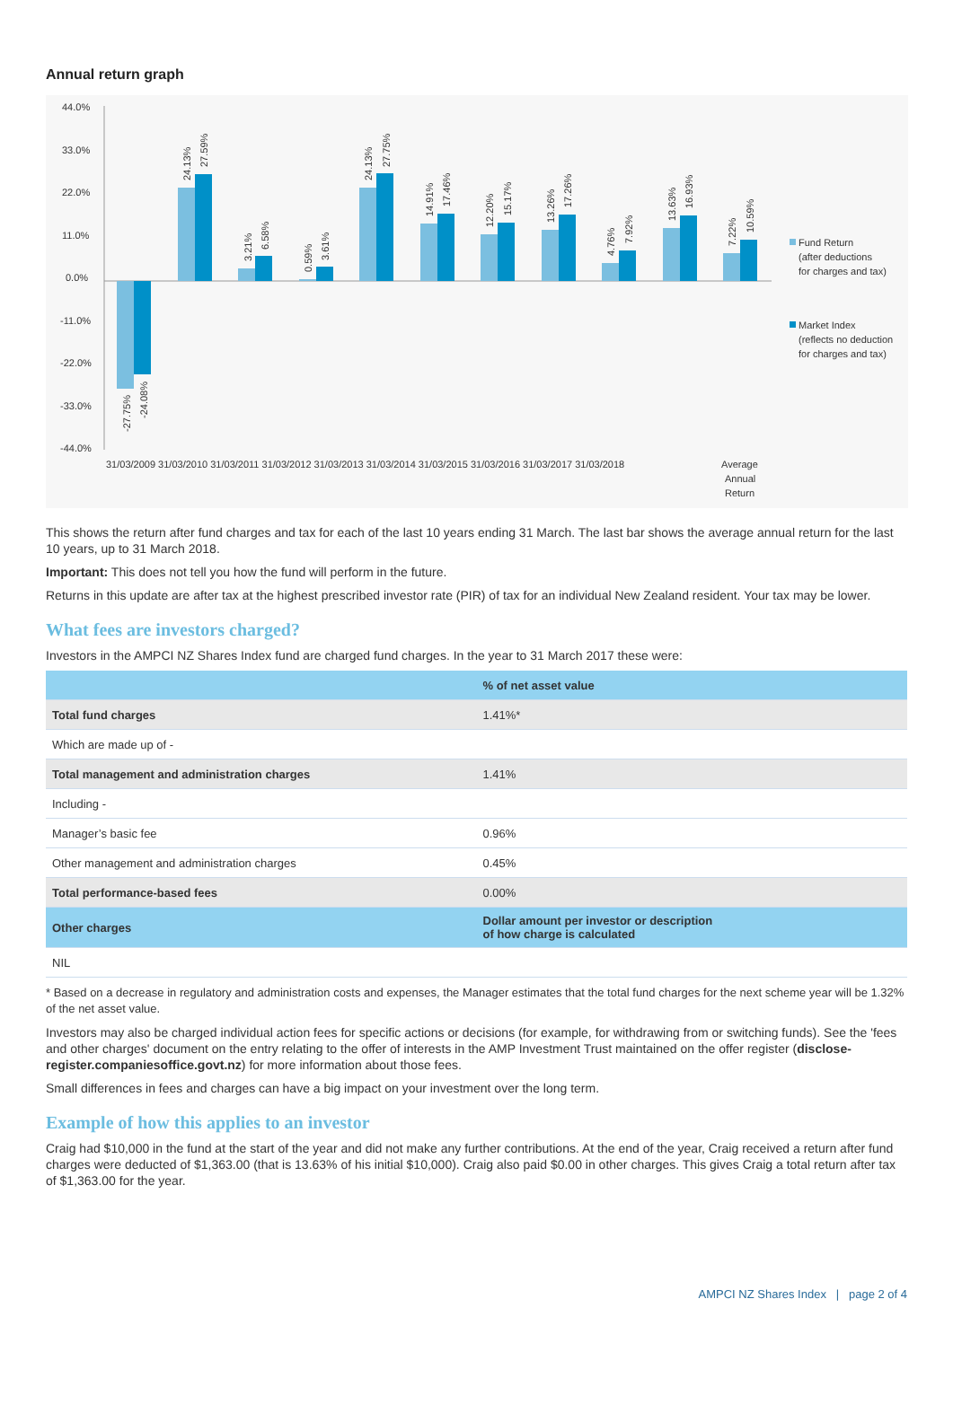Annual return graph
44.0%
33.0%
22.0%
11.0%
0.0%
-11.0%
-22.0%
-33.0%
-44.0%
31/03/2009 31/03/2010 31/03/2011 31/03/2012 31/03/2013 31/03/2014 31/03/2015 31/03/2016 31/03/2017 31/03/2018
Average
Annual
Return
Fund Return
(after deductions
for charges and tax)
Market Index
(reflects no deduction
for charges and tax)
-27.75%
-24.08%
24.13%
27.59%
3.21%
6.58%
0.59%
3.61%
24.13%
27.75%
14.91%
17.46%
12.20%
15.17%
13.26%
17.26%
4.76%
7.92%
13.63%
16.93%
7.22%
10.59%
This shows the return after fund charges and tax for each of the last 10 years ending 31 March. The last bar shows the average annual return for the last 10 years, up to 31 March 2018.
Important: This does not tell you how the fund will perform in the future.
Returns in this update are after tax at the highest prescribed investor rate (PIR) of tax for an individual New Zealand resident. Your tax may be lower.
What fees are investors charged?
Investors in the AMPCI NZ Shares Index fund are charged fund charges. In the year to 31 March 2017 these were:
| | % of net asset value |
| Total fund charges | 1.41%* |
| Which are made up of - | |
| Total management and administration charges | 1.41% |
| Including - | |
| Manager’s basic fee | 0.96% |
| Other management and administration charges | 0.45% |
| Total performance-based fees | 0.00% |
| Other charges | Dollar amount per investor or description of how charge is calculated |
| NIL | |
* Based on a decrease in regulatory and administration costs and expenses, the Manager estimates that the total fund charges for the next scheme year will be 1.32% of the net asset value.
Investors may also be charged individual action fees for specific actions or decisions (for example, for withdrawing from or switching funds). See the 'fees and other charges' document on the entry relating to the offer of interests in the AMP Investment Trust maintained on the offer register (disclose-register.companiesoffice.govt.nz) for more information about those fees.
Small differences in fees and charges can have a big impact on your investment over the long term.
Example of how this applies to an investor
Craig had $10,000 in the fund at the start of the year and did not make any further contributions. At the end of the year, Craig received a return after fund charges were deducted of $1,363.00 (that is 13.63% of his initial $10,000). Craig also paid $0.00 in other charges. This gives Craig a total return after tax of $1,363.00 for the year.
AMPCI NZ Shares Index | page 2 of 4